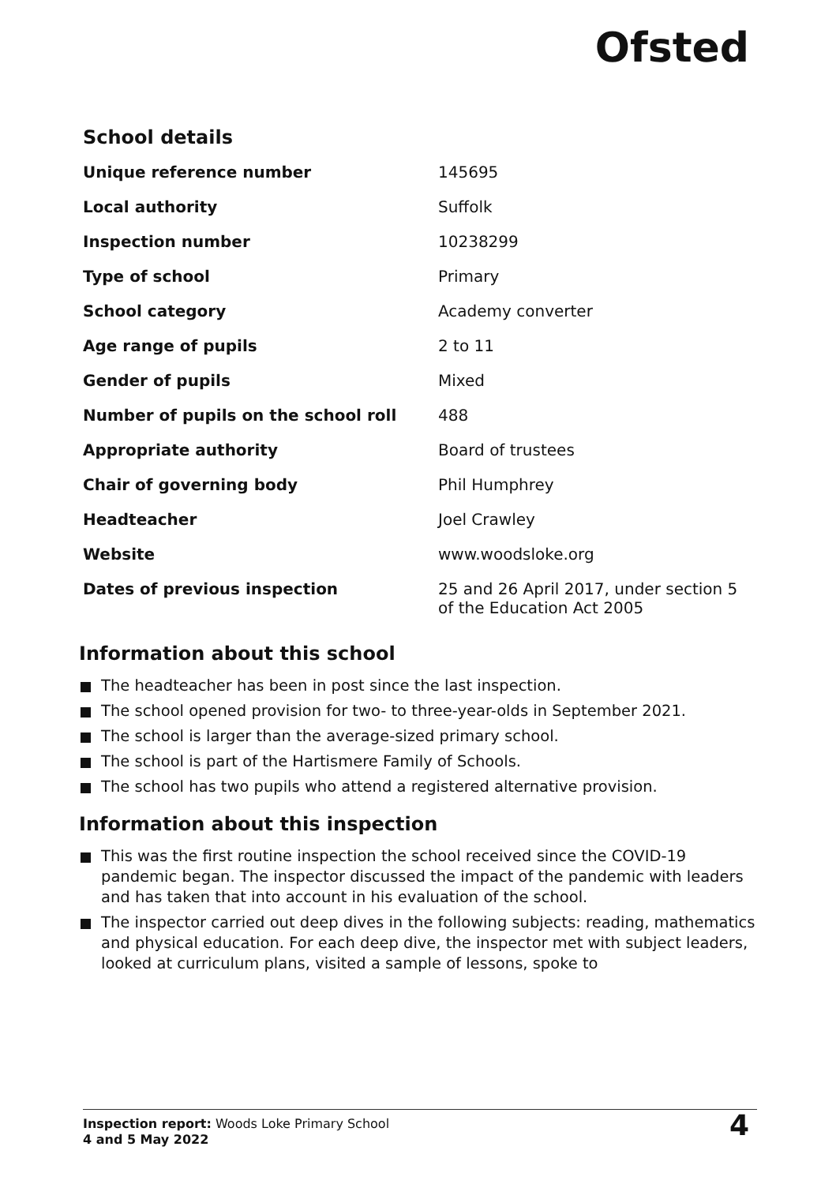Ofsted
School details
| Unique reference number | 145695 |
| Local authority | Suffolk |
| Inspection number | 10238299 |
| Type of school | Primary |
| School category | Academy converter |
| Age range of pupils | 2 to 11 |
| Gender of pupils | Mixed |
| Number of pupils on the school roll | 488 |
| Appropriate authority | Board of trustees |
| Chair of governing body | Phil Humphrey |
| Headteacher | Joel Crawley |
| Website | www.woodsloke.org |
| Dates of previous inspection | 25 and 26 April 2017, under section 5 of the Education Act 2005 |
Information about this school
The headteacher has been in post since the last inspection.
The school opened provision for two- to three-year-olds in September 2021.
The school is larger than the average-sized primary school.
The school is part of the Hartismere Family of Schools.
The school has two pupils who attend a registered alternative provision.
Information about this inspection
This was the first routine inspection the school received since the COVID-19 pandemic began. The inspector discussed the impact of the pandemic with leaders and has taken that into account in his evaluation of the school.
The inspector carried out deep dives in the following subjects: reading, mathematics and physical education. For each deep dive, the inspector met with subject leaders, looked at curriculum plans, visited a sample of lessons, spoke to
Inspection report: Woods Loke Primary School
4 and 5 May 2022
4